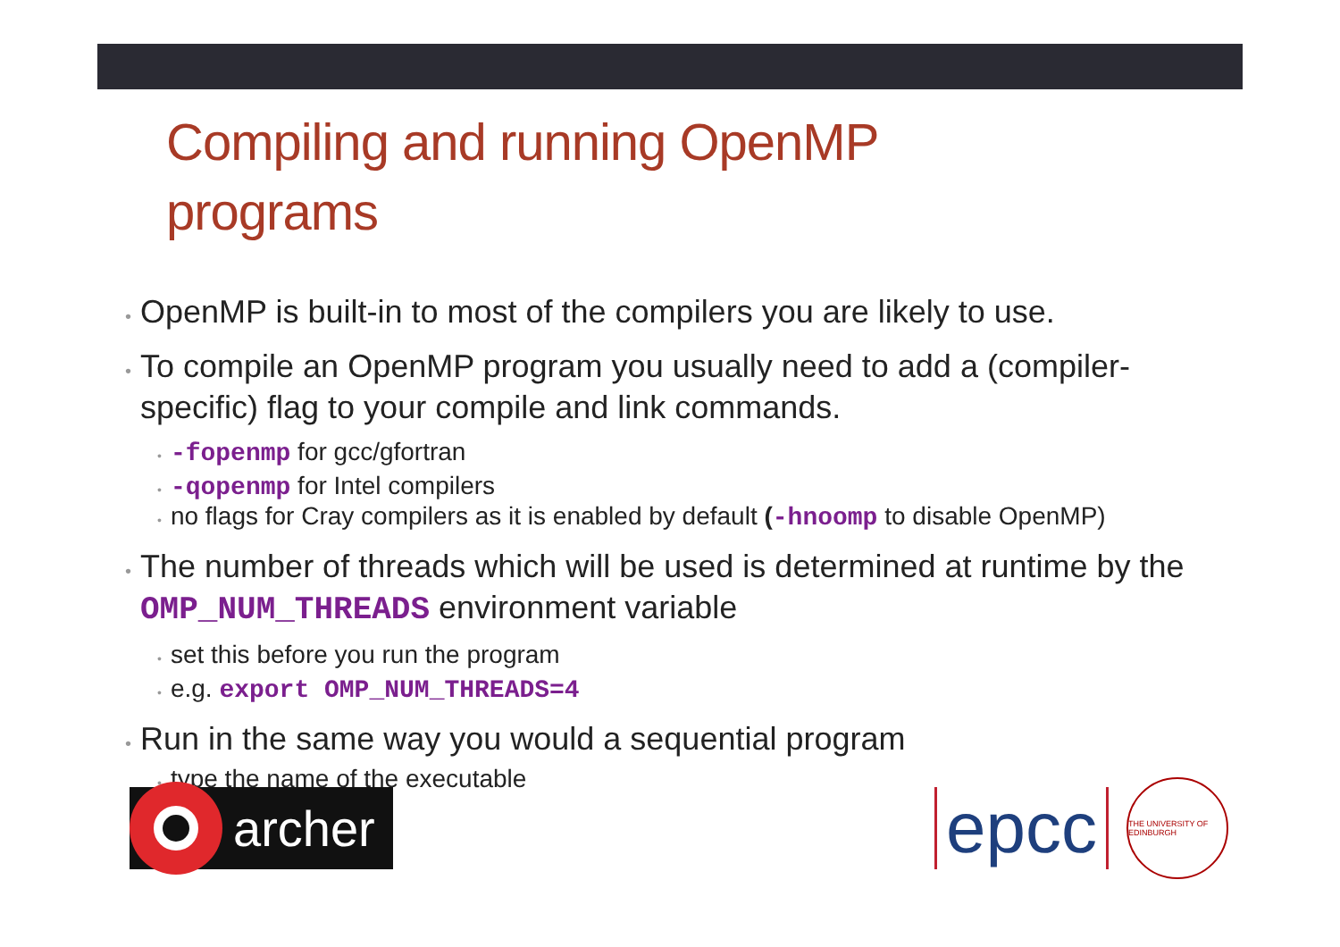Compiling and running OpenMP
programs
• OpenMP is built-in to most of the compilers you are likely to use.
• To compile an OpenMP program you usually need to add a (compiler-specific) flag to your compile and link commands.
• -fopenmp for gcc/gfortran
• -qopenmp for Intel compilers
• no flags for Cray compilers as it is enabled by default (-hnoomp to disable OpenMP)
• The number of threads which will be used is determined at runtime by the OMP_NUM_THREADS environment variable
• set this before you run the program
• e.g. export OMP_NUM_THREADS=4
• Run in the same way you would a sequential program
• type the name of the executable
archer
epcc
THE UNIVERSITY OF EDINBURGH